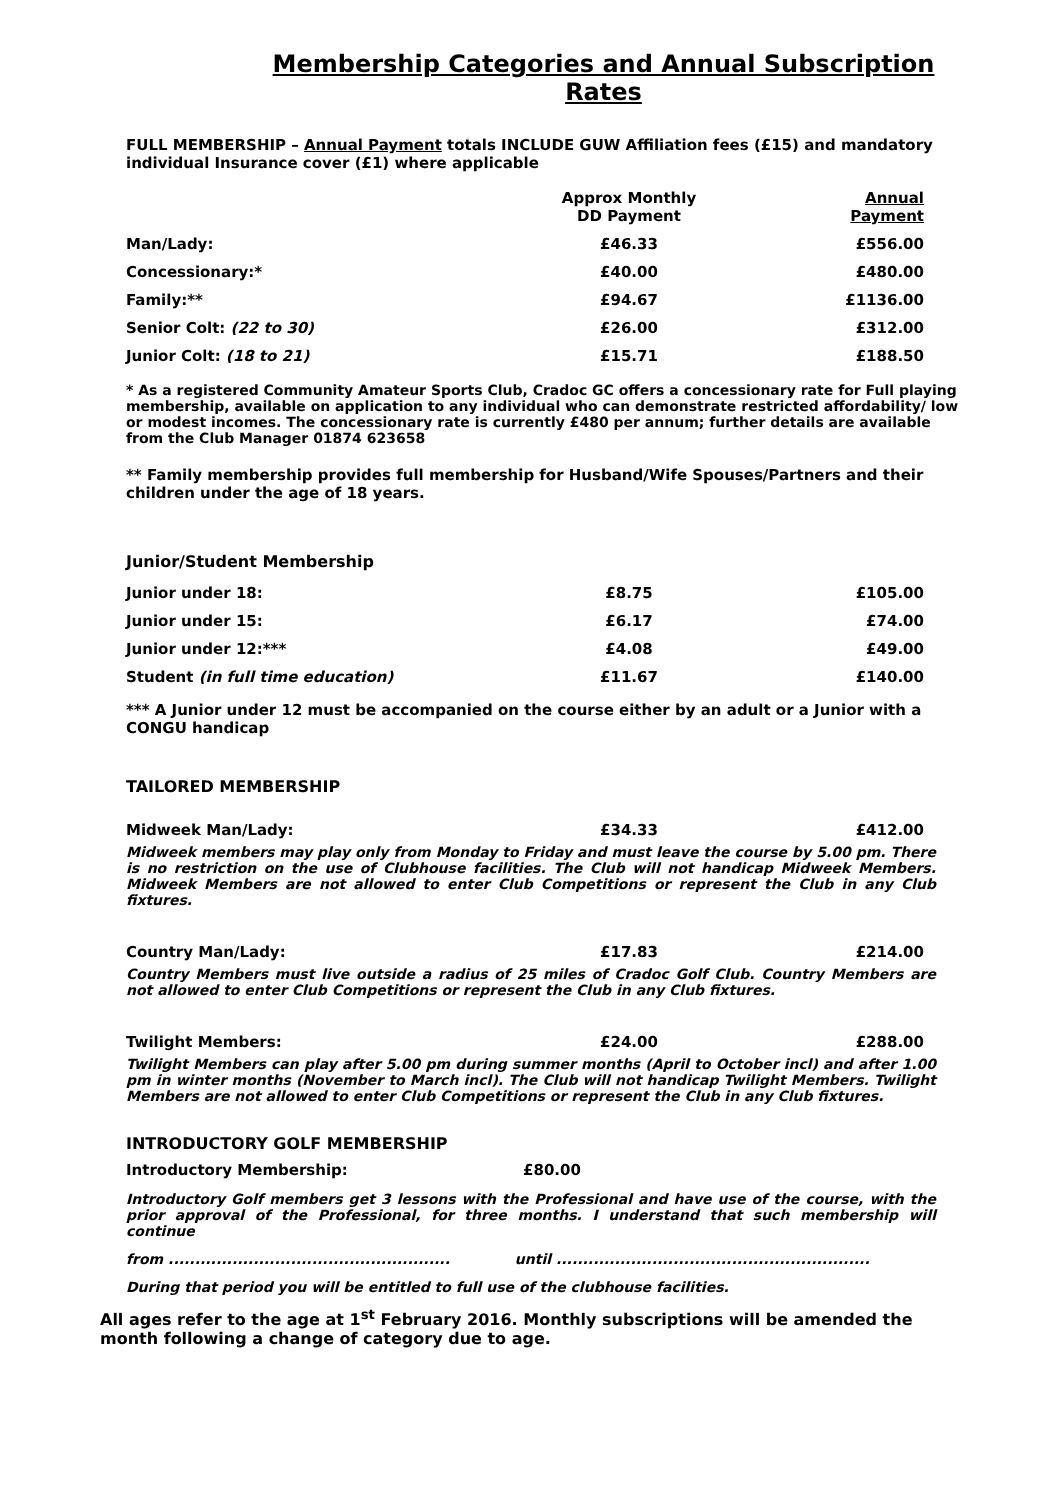Membership Categories and Annual Subscription Rates
FULL MEMBERSHIP – Annual Payment totals INCLUDE GUW Affiliation fees (£15) and mandatory individual Insurance cover (£1) where applicable
| | Approx Monthly DD Payment | Annual Payment |
| --- | --- | --- |
| Man/Lady: | £46.33 | £556.00 |
| Concessionary:* | £40.00 | £480.00 |
| Family:** | £94.67 | £1136.00 |
| Senior Colt: (22 to 30) | £26.00 | £312.00 |
| Junior Colt: (18 to 21) | £15.71 | £188.50 |
* As a registered Community Amateur Sports Club, Cradoc GC offers a concessionary rate for Full playing membership, available on application to any individual who can demonstrate restricted affordability/ low or modest incomes. The concessionary rate is currently £480 per annum; further details are available from the Club Manager 01874 623658
** Family membership provides full membership for Husband/Wife Spouses/Partners and their children under the age of 18 years.
Junior/Student Membership
| Junior under 18: | £8.75 | £105.00 |
| Junior under 15: | £6.17 | £74.00 |
| Junior under 12:*** | £4.08 | £49.00 |
| Student (in full time education) | £11.67 | £140.00 |
*** A Junior under 12 must be accompanied on the course either by an adult or a Junior with a CONGU handicap
TAILORED MEMBERSHIP
| Midweek Man/Lady: | £34.33 | £412.00 |
Midweek members may play only from Monday to Friday and must leave the course by 5.00 pm. There is no restriction on the use of Clubhouse facilities. The Club will not handicap Midweek Members. Midweek Members are not allowed to enter Club Competitions or represent the Club in any Club fixtures.
| Country Man/Lady: | £17.83 | £214.00 |
Country Members must live outside a radius of 25 miles of Cradoc Golf Club. Country Members are not allowed to enter Club Competitions or represent the Club in any Club fixtures.
| Twilight Members: | £24.00 | £288.00 |
Twilight Members can play after 5.00 pm during summer months (April to October incl) and after 1.00 pm in winter months (November to March incl). The Club will not handicap Twilight Members. Twilight Members are not allowed to enter Club Competitions or represent the Club in any Club fixtures.
INTRODUCTORY GOLF MEMBERSHIP
Introductory Membership: £80.00
Introductory Golf members get 3 lessons with the Professional and have use of the course, with the prior approval of the Professional, for three months. I understand that such membership will continue
from ..................................................... until ...........................................................
During that period you will be entitled to full use of the clubhouse facilities.
All ages refer to the age at 1<sup>st</sup> February 2016. Monthly subscriptions will be amended the month following a change of category due to age.